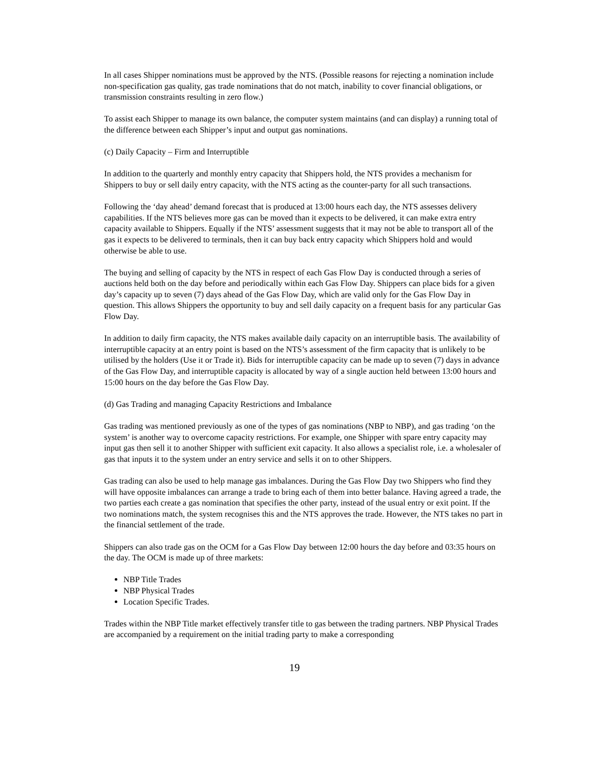In all cases Shipper nominations must be approved by the NTS. (Possible reasons for rejecting a nomination include non-specification gas quality, gas trade nominations that do not match, inability to cover financial obligations, or transmission constraints resulting in zero flow.)
To assist each Shipper to manage its own balance, the computer system maintains (and can display) a running total of the difference between each Shipper’s input and output gas nominations.
(c) Daily Capacity – Firm and Interruptible
In addition to the quarterly and monthly entry capacity that Shippers hold, the NTS provides a mechanism for Shippers to buy or sell daily entry capacity, with the NTS acting as the counter-party for all such transactions.
Following the ‘day ahead’ demand forecast that is produced at 13:00 hours each day, the NTS assesses delivery capabilities. If the NTS believes more gas can be moved than it expects to be delivered, it can make extra entry capacity available to Shippers. Equally if the NTS’ assessment suggests that it may not be able to transport all of the gas it expects to be delivered to terminals, then it can buy back entry capacity which Shippers hold and would otherwise be able to use.
The buying and selling of capacity by the NTS in respect of each Gas Flow Day is conducted through a series of auctions held both on the day before and periodically within each Gas Flow Day. Shippers can place bids for a given day’s capacity up to seven (7) days ahead of the Gas Flow Day, which are valid only for the Gas Flow Day in question. This allows Shippers the opportunity to buy and sell daily capacity on a frequent basis for any particular Gas Flow Day.
In addition to daily firm capacity, the NTS makes available daily capacity on an interruptible basis. The availability of interruptible capacity at an entry point is based on the NTS’s assessment of the firm capacity that is unlikely to be utilised by the holders (Use it or Trade it). Bids for interruptible capacity can be made up to seven (7) days in advance of the Gas Flow Day, and interruptible capacity is allocated by way of a single auction held between 13:00 hours and 15:00 hours on the day before the Gas Flow Day.
(d) Gas Trading and managing Capacity Restrictions and Imbalance
Gas trading was mentioned previously as one of the types of gas nominations (NBP to NBP), and gas trading ‘on the system’ is another way to overcome capacity restrictions. For example, one Shipper with spare entry capacity may input gas then sell it to another Shipper with sufficient exit capacity. It also allows a specialist role, i.e. a wholesaler of gas that inputs it to the system under an entry service and sells it on to other Shippers.
Gas trading can also be used to help manage gas imbalances. During the Gas Flow Day two Shippers who find they will have opposite imbalances can arrange a trade to bring each of them into better balance. Having agreed a trade, the two parties each create a gas nomination that specifies the other party, instead of the usual entry or exit point. If the two nominations match, the system recognises this and the NTS approves the trade. However, the NTS takes no part in the financial settlement of the trade.
Shippers can also trade gas on the OCM for a Gas Flow Day between 12:00 hours the day before and 03:35 hours on the day. The OCM is made up of three markets:
NBP Title Trades
NBP Physical Trades
Location Specific Trades.
Trades within the NBP Title market effectively transfer title to gas between the trading partners. NBP Physical Trades are accompanied by a requirement on the initial trading party to make a corresponding
19